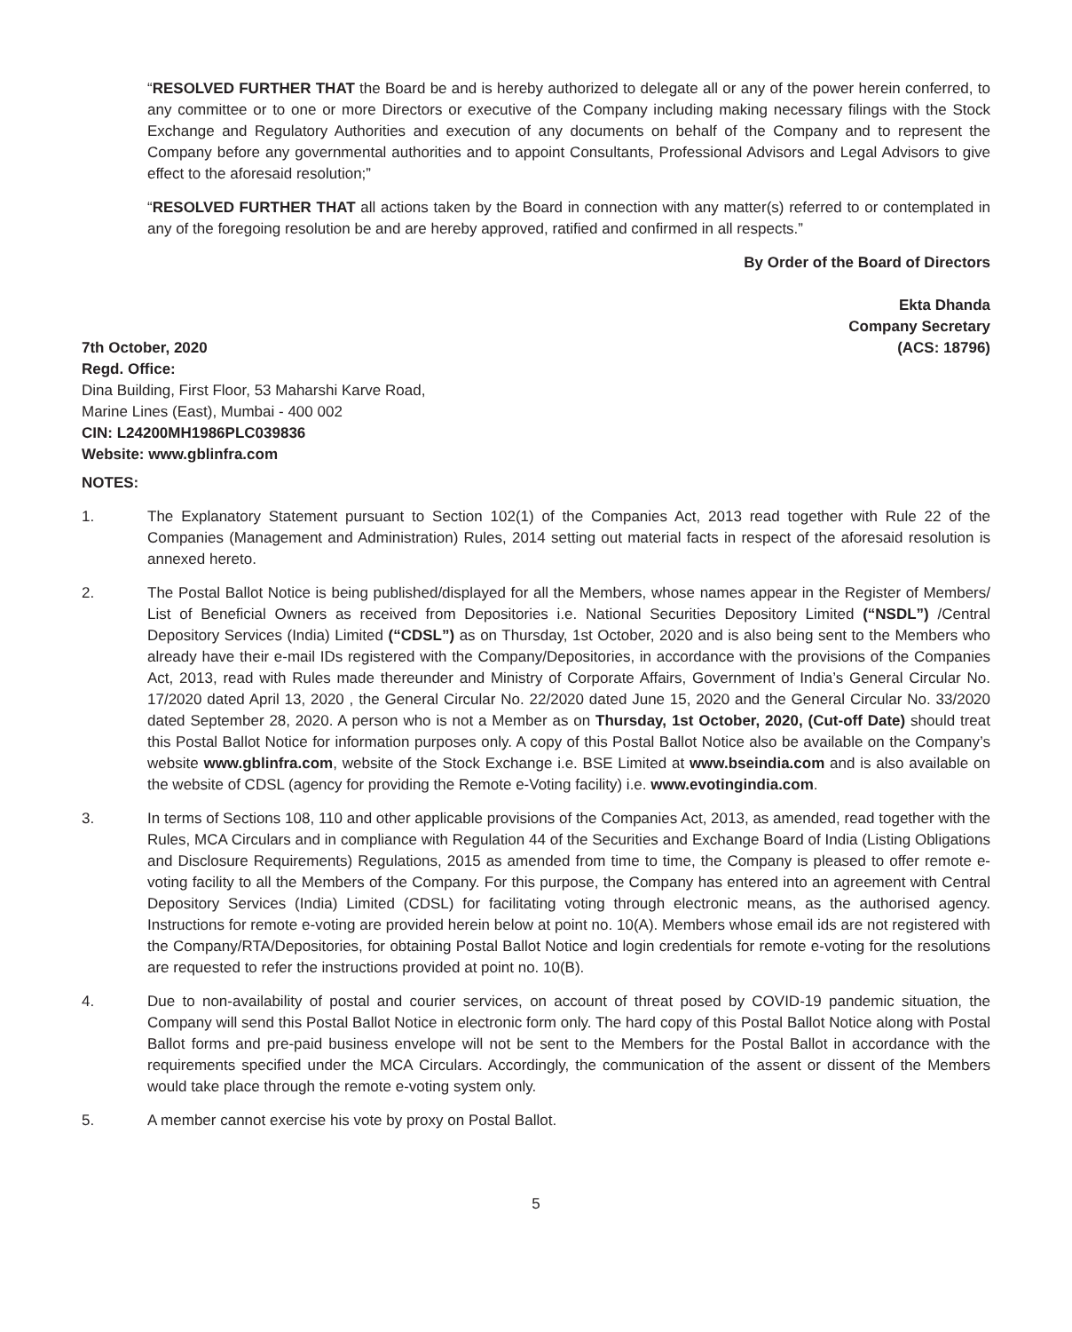“RESOLVED FURTHER THAT the Board be and is hereby authorized to delegate all or any of the power herein conferred, to any committee or to one or more Directors or executive of the Company including making necessary filings with the Stock Exchange and Regulatory Authorities and execution of any documents on behalf of the Company and to represent the Company before any governmental authorities and to appoint Consultants, Professional Advisors and Legal Advisors to give effect to the aforesaid resolution;”
“RESOLVED FURTHER THAT all actions taken by the Board in connection with any matter(s) referred to or contemplated in any of the foregoing resolution be and are hereby approved, ratified and confirmed in all respects.”
By Order of the Board of Directors
Ekta Dhanda
Company Secretary
7th October, 2020 (ACS: 18796)
Regd. Office:
Dina Building, First Floor, 53 Maharshi Karve Road,
Marine Lines (East), Mumbai - 400 002
CIN: L24200MH1986PLC039836
Website: www.gblinfra.com
NOTES:
1. The Explanatory Statement pursuant to Section 102(1) of the Companies Act, 2013 read together with Rule 22 of the Companies (Management and Administration) Rules, 2014 setting out material facts in respect of the aforesaid resolution is annexed hereto.
2. The Postal Ballot Notice is being published/displayed for all the Members, whose names appear in the Register of Members/ List of Beneficial Owners as received from Depositories i.e. National Securities Depository Limited (“NSDL”) /Central Depository Services (India) Limited (“CDSL”) as on Thursday, 1st October, 2020 and is also being sent to the Members who already have their e-mail IDs registered with the Company/Depositories, in accordance with the provisions of the Companies Act, 2013, read with Rules made thereunder and Ministry of Corporate Affairs, Government of India’s General Circular No. 17/2020 dated April 13, 2020 , the General Circular No. 22/2020 dated June 15, 2020 and the General Circular No. 33/2020 dated September 28, 2020. A person who is not a Member as on Thursday, 1st October, 2020, (Cut-off Date) should treat this Postal Ballot Notice for information purposes only. A copy of this Postal Ballot Notice also be available on the Company’s website www.gblinfra.com, website of the Stock Exchange i.e. BSE Limited at www.bseindia.com and is also available on the website of CDSL (agency for providing the Remote e-Voting facility) i.e. www.evotingindia.com.
3. In terms of Sections 108, 110 and other applicable provisions of the Companies Act, 2013, as amended, read together with the Rules, MCA Circulars and in compliance with Regulation 44 of the Securities and Exchange Board of India (Listing Obligations and Disclosure Requirements) Regulations, 2015 as amended from time to time, the Company is pleased to offer remote e-voting facility to all the Members of the Company. For this purpose, the Company has entered into an agreement with Central Depository Services (India) Limited (CDSL) for facilitating voting through electronic means, as the authorised agency. Instructions for remote e-voting are provided herein below at point no. 10(A). Members whose email ids are not registered with the Company/RTA/Depositories, for obtaining Postal Ballot Notice and login credentials for remote e-voting for the resolutions are requested to refer the instructions provided at point no. 10(B).
4. Due to non-availability of postal and courier services, on account of threat posed by COVID-19 pandemic situation, the Company will send this Postal Ballot Notice in electronic form only. The hard copy of this Postal Ballot Notice along with Postal Ballot forms and pre-paid business envelope will not be sent to the Members for the Postal Ballot in accordance with the requirements specified under the MCA Circulars. Accordingly, the communication of the assent or dissent of the Members would take place through the remote e-voting system only.
5. A member cannot exercise his vote by proxy on Postal Ballot.
5